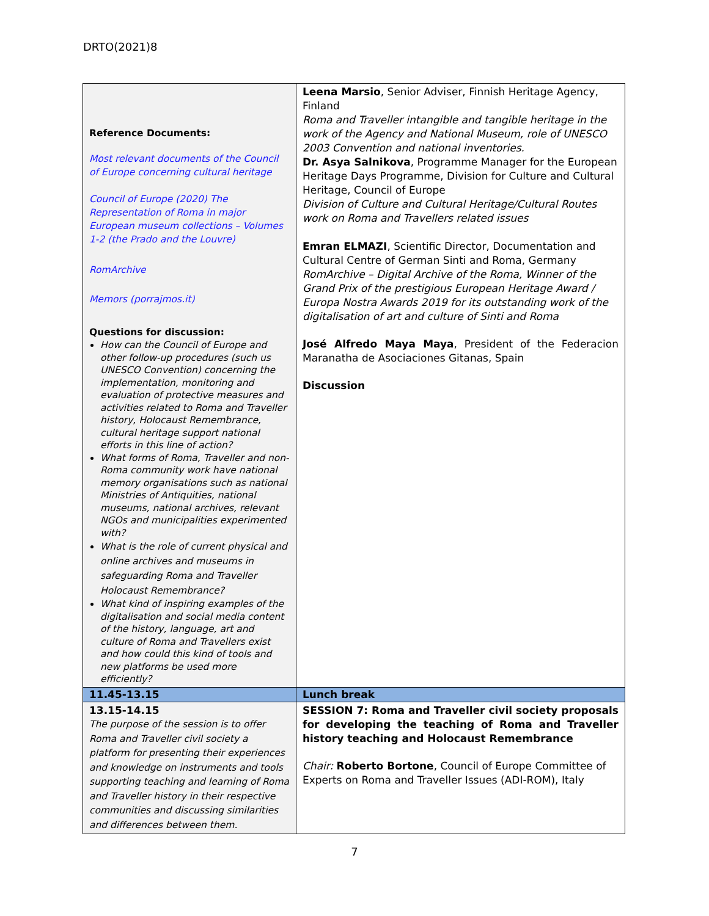DRTO(2021)8
| Reference Documents: Most relevant documents of the Council of Europe concerning cultural heritage Council of Europe (2020) The Representation of Roma in major European museum collections – Volumes 1-2 (the Prado and the Louvre) RomArchive Memors (porrajmos.it) Questions for discussion: How can the Council of Europe and other follow-up procedures (such us UNESCO Convention) concerning the implementation, monitoring and evaluation of protective measures and activities related to Roma and Traveller history, Holocaust Remembrance, cultural heritage support national efforts in this line of action? What forms of Roma, Traveller and non-Roma community work have national memory organisations such as national Ministries of Antiquities, national museums, national archives, relevant NGOs and municipalities experimented with? What is the role of current physical and online archives and museums in safeguarding Roma and Traveller Holocaust Remembrance? What kind of inspiring examples of the digitalisation and social media content of the history, language, art and culture of Roma and Travellers exist and how could this kind of tools and new platforms be used more efficiently? | Leena Marsio , Senior Adviser, Finnish Heritage Agency, Finland Roma and Traveller intangible and tangible heritage in the work of the Agency and National Museum, role of UNESCO 2003 Convention and national inventories. Dr. Asya Salnikova , Programme Manager for the European Heritage Days Programme, Division for Culture and Cultural Heritage, Council of Europe Division of Culture and Cultural Heritage/Cultural Routes work on Roma and Travellers related issues Emran ELMAZI , Scientific Director, Documentation and Cultural Centre of German Sinti and Roma, Germany RomArchive – Digital Archive of the Roma, Winner of the Grand Prix of the prestigious European Heritage Award / Europa Nostra Awards 2019 for its outstanding work of the digitalisation of art and culture of Sinti and Roma José Alfredo Maya Maya , President of the Federacion Maranatha de Asociaciones Gitanas, Spain Discussion |
| 11.45-13.15 | Lunch break |
| 13.15-14.15 The purpose of the session is to offer Roma and Traveller civil society a platform for presenting their experiences and knowledge on instruments and tools supporting teaching and learning of Roma and Traveller history in their respective communities and discussing similarities and differences between them. | SESSION 7: Roma and Traveller civil society proposals for developing the teaching of Roma and Traveller history teaching and Holocaust Remembrance Chair: Roberto Bortone , Council of Europe Committee of Experts on Roma and Traveller Issues (ADI-ROM), Italy |
7